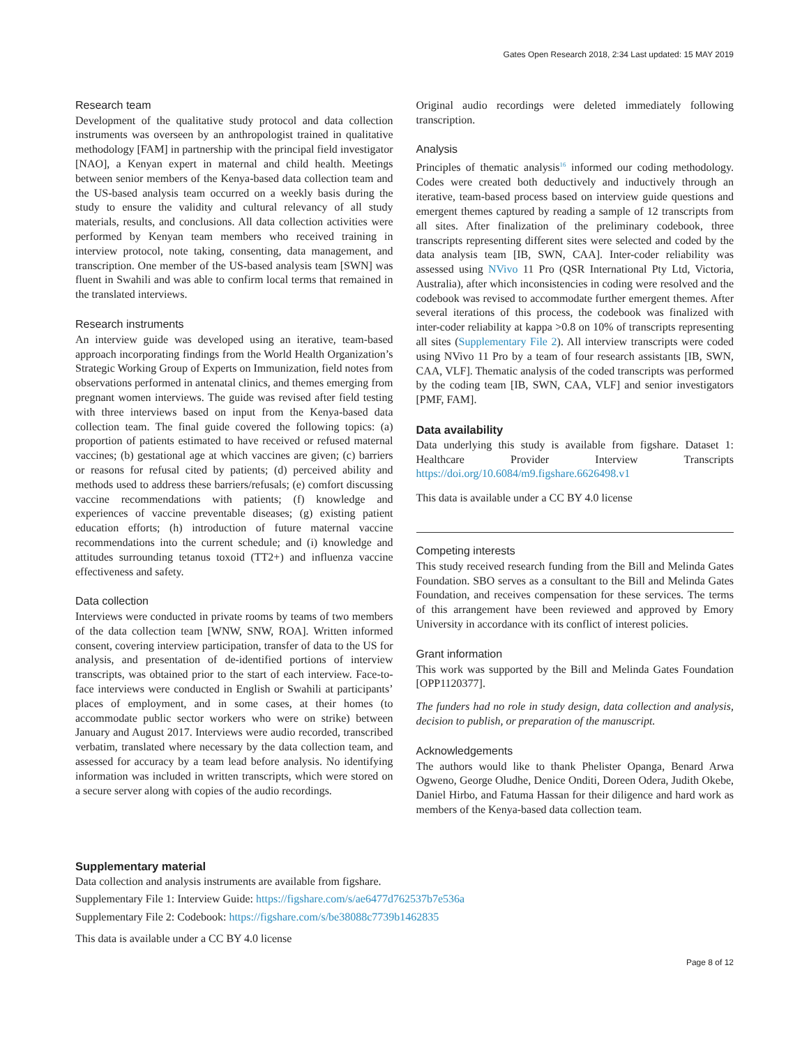Gates Open Research 2018, 2:34 Last updated: 15 MAY 2019
Research team
Development of the qualitative study protocol and data collection instruments was overseen by an anthropologist trained in qualitative methodology [FAM] in partnership with the principal field investigator [NAO], a Kenyan expert in maternal and child health. Meetings between senior members of the Kenya-based data collection team and the US-based analysis team occurred on a weekly basis during the study to ensure the validity and cultural relevancy of all study materials, results, and conclusions. All data collection activities were performed by Kenyan team members who received training in interview protocol, note taking, consenting, data management, and transcription. One member of the US-based analysis team [SWN] was fluent in Swahili and was able to confirm local terms that remained in the translated interviews.
Research instruments
An interview guide was developed using an iterative, team-based approach incorporating findings from the World Health Organization’s Strategic Working Group of Experts on Immunization, field notes from observations performed in antenatal clinics, and themes emerging from pregnant women interviews. The guide was revised after field testing with three interviews based on input from the Kenya-based data collection team. The final guide covered the following topics: (a) proportion of patients estimated to have received or refused maternal vaccines; (b) gestational age at which vaccines are given; (c) barriers or reasons for refusal cited by patients; (d) perceived ability and methods used to address these barriers/refusals; (e) comfort discussing vaccine recommendations with patients; (f) knowledge and experiences of vaccine preventable diseases; (g) existing patient education efforts; (h) introduction of future maternal vaccine recommendations into the current schedule; and (i) knowledge and attitudes surrounding tetanus toxoid (TT2+) and influenza vaccine effectiveness and safety.
Data collection
Interviews were conducted in private rooms by teams of two members of the data collection team [WNW, SNW, ROA]. Written informed consent, covering interview participation, transfer of data to the US for analysis, and presentation of de-identified portions of interview transcripts, was obtained prior to the start of each interview. Face-to-face interviews were conducted in English or Swahili at participants’ places of employment, and in some cases, at their homes (to accommodate public sector workers who were on strike) between January and August 2017. Interviews were audio recorded, transcribed verbatim, translated where necessary by the data collection team, and assessed for accuracy by a team lead before analysis. No identifying information was included in written transcripts, which were stored on a secure server along with copies of the audio recordings.
Original audio recordings were deleted immediately following transcription.
Analysis
Principles of thematic analysis<sup>16</sup> informed our coding methodology. Codes were created both deductively and inductively through an iterative, team-based process based on interview guide questions and emergent themes captured by reading a sample of 12 transcripts from all sites. After finalization of the preliminary codebook, three transcripts representing different sites were selected and coded by the data analysis team [IB, SWN, CAA]. Inter-coder reliability was assessed using NVivo 11 Pro (QSR International Pty Ltd, Victoria, Australia), after which inconsistencies in coding were resolved and the codebook was revised to accommodate further emergent themes. After several iterations of this process, the codebook was finalized with inter-coder reliability at kappa >0.8 on 10% of transcripts representing all sites (Supplementary File 2). All interview transcripts were coded using NVivo 11 Pro by a team of four research assistants [IB, SWN, CAA, VLF]. Thematic analysis of the coded transcripts was performed by the coding team [IB, SWN, CAA, VLF] and senior investigators [PMF, FAM].
Data availability
Data underlying this study is available from figshare. Dataset 1: Healthcare Provider Interview Transcripts https://doi.org/10.6084/m9.figshare.6626498.v1
This data is available under a CC BY 4.0 license
Competing interests
This study received research funding from the Bill and Melinda Gates Foundation. SBO serves as a consultant to the Bill and Melinda Gates Foundation, and receives compensation for these services. The terms of this arrangement have been reviewed and approved by Emory University in accordance with its conflict of interest policies.
Grant information
This work was supported by the Bill and Melinda Gates Foundation [OPP1120377].
The funders had no role in study design, data collection and analysis, decision to publish, or preparation of the manuscript.
Acknowledgements
The authors would like to thank Phelister Opanga, Benard Arwa Ogweno, George Oludhe, Denice Onditi, Doreen Odera, Judith Okebe, Daniel Hirbo, and Fatuma Hassan for their diligence and hard work as members of the Kenya-based data collection team.
Supplementary material
Data collection and analysis instruments are available from figshare.
Supplementary File 1: Interview Guide: https://figshare.com/s/ae6477d762537b7e536a
Supplementary File 2: Codebook: https://figshare.com/s/be38088c7739b1462835
This data is available under a CC BY 4.0 license
Page 8 of 12